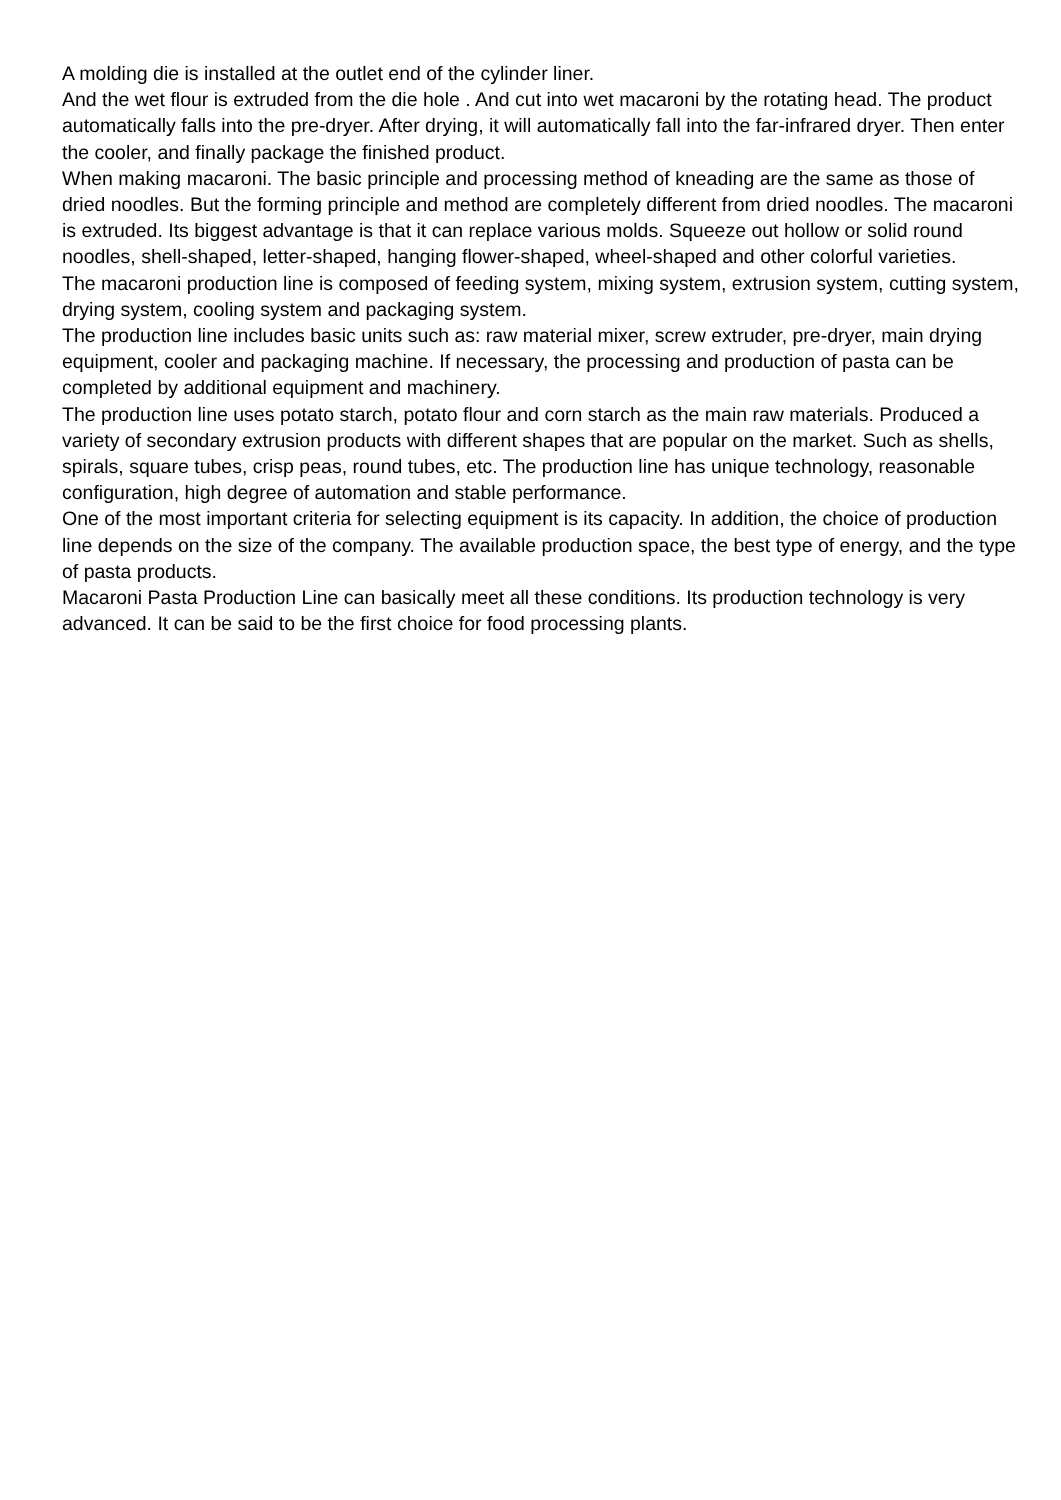A molding die is installed at the outlet end of the cylinder liner.
And the wet flour is extruded from the die hole . And cut into wet macaroni by the rotating head. The product automatically falls into the pre-dryer. After drying, it will automatically fall into the far-infrared dryer. Then enter the cooler, and finally package the finished product.
When making macaroni. The basic principle and processing method of kneading are the same as those of dried noodles. But the forming principle and method are completely different from dried noodles. The macaroni is extruded. Its biggest advantage is that it can replace various molds. Squeeze out hollow or solid round noodles, shell-shaped, letter-shaped, hanging flower-shaped, wheel-shaped and other colorful varieties.
The macaroni production line is composed of feeding system, mixing system, extrusion system, cutting system, drying system, cooling system and packaging system.
The production line includes basic units such as: raw material mixer, screw extruder, pre-dryer, main drying equipment, cooler and packaging machine. If necessary, the processing and production of pasta can be completed by additional equipment and machinery.
The production line uses potato starch, potato flour and corn starch as the main raw materials. Produced a variety of secondary extrusion products with different shapes that are popular on the market. Such as shells, spirals, square tubes, crisp peas, round tubes, etc. The production line has unique technology, reasonable configuration, high degree of automation and stable performance.
One of the most important criteria for selecting equipment is its capacity. In addition, the choice of production line depends on the size of the company. The available production space, the best type of energy, and the type of pasta products.
Macaroni Pasta Production Line can basically meet all these conditions. Its production technology is very advanced. It can be said to be the first choice for food processing plants.